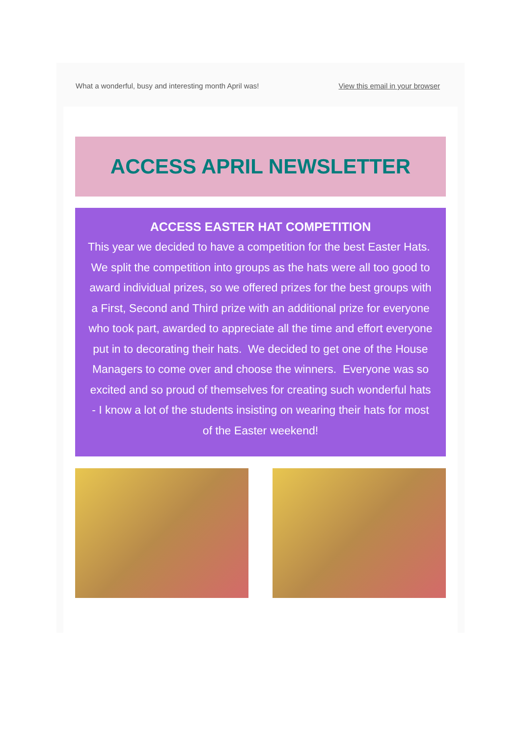What a wonderful, busy and interesting month April was! View this email in your browser
ACCESS APRIL NEWSLETTER
ACCESS EASTER HAT COMPETITION
This year we decided to have a competition for the best Easter Hats. We split the competition into groups as the hats were all too good to award individual prizes, so we offered prizes for the best groups with a First, Second and Third prize with an additional prize for everyone who took part, awarded to appreciate all the time and effort everyone put in to decorating their hats. We decided to get one of the House Managers to come over and choose the winners. Everyone was so excited and so proud of themselves for creating such wonderful hats - I know a lot of the students insisting on wearing their hats for most of the Easter weekend!